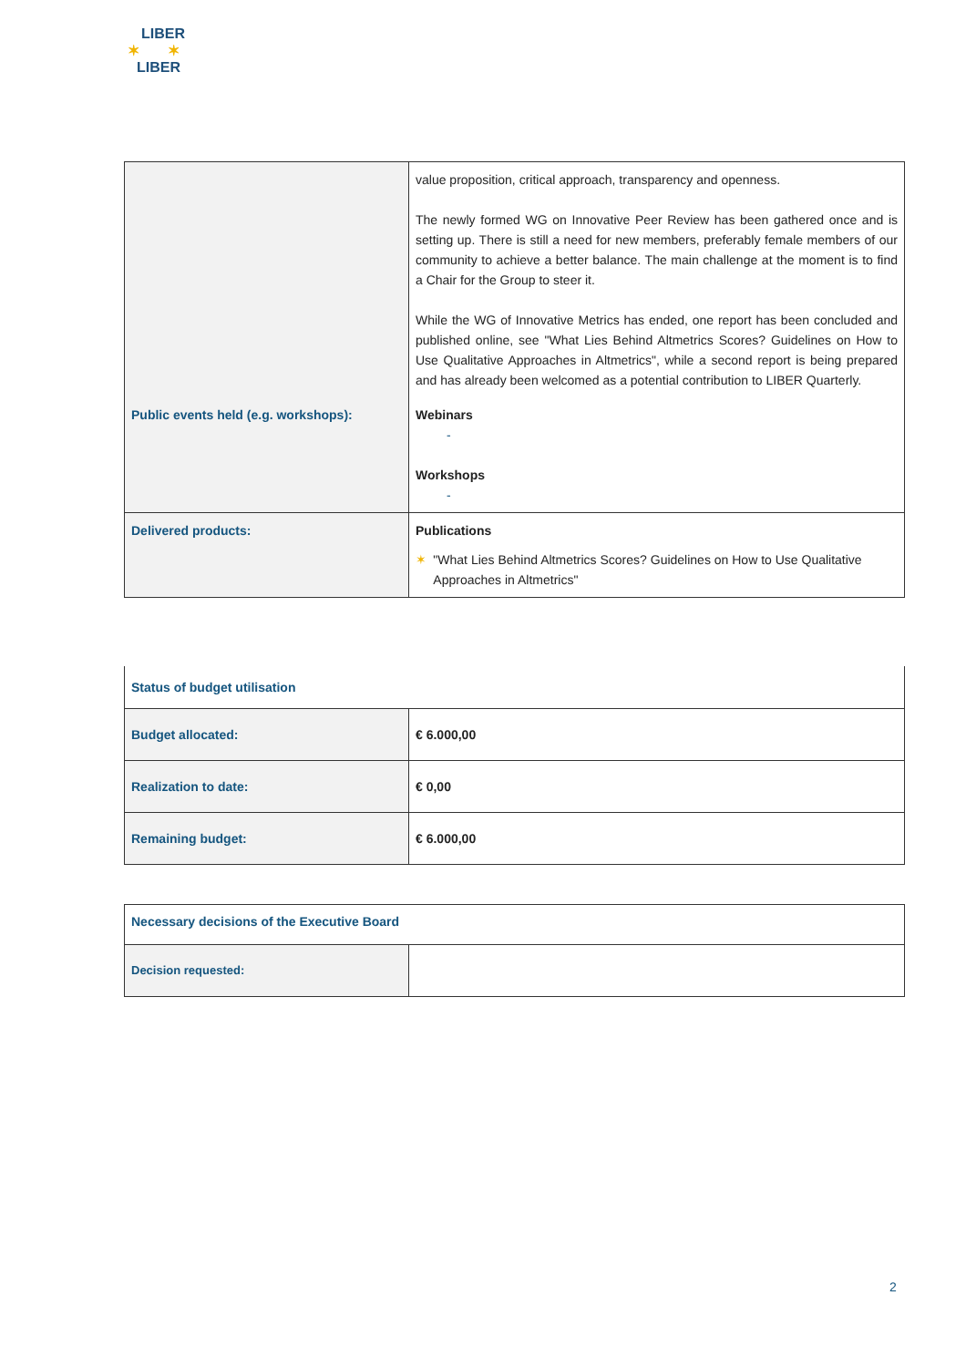LIBER
✶ ✶
LIBER
| | value proposition, critical approach, transparency and openness. The newly formed WG on Innovative Peer Review has been gathered once and is setting up. There is still a need for new members, preferably female members of our community to achieve a better balance. The main challenge at the moment is to find a Chair for the Group to steer it. While the WG of Innovative Metrics has ended, one report has been concluded and published online, see "What Lies Behind Altmetrics Scores? Guidelines on How to Use Qualitative Approaches in Altmetrics", while a second report is being prepared and has already been welcomed as a potential contribution to LIBER Quarterly. |
| Public events held (e.g. workshops): | Webinars - Workshops - |
| Delivered products: | Publications ✶ "What Lies Behind Altmetrics Scores? Guidelines on How to Use Qualitative Approaches in Altmetrics" |
| Status of budget utilisation | |
| Budget allocated: | € 6.000,00 |
| Realization to date: | € 0,00 |
| Remaining budget: | € 6.000,00 |
| Necessary decisions of the Executive Board | |
| Decision requested: | |
2